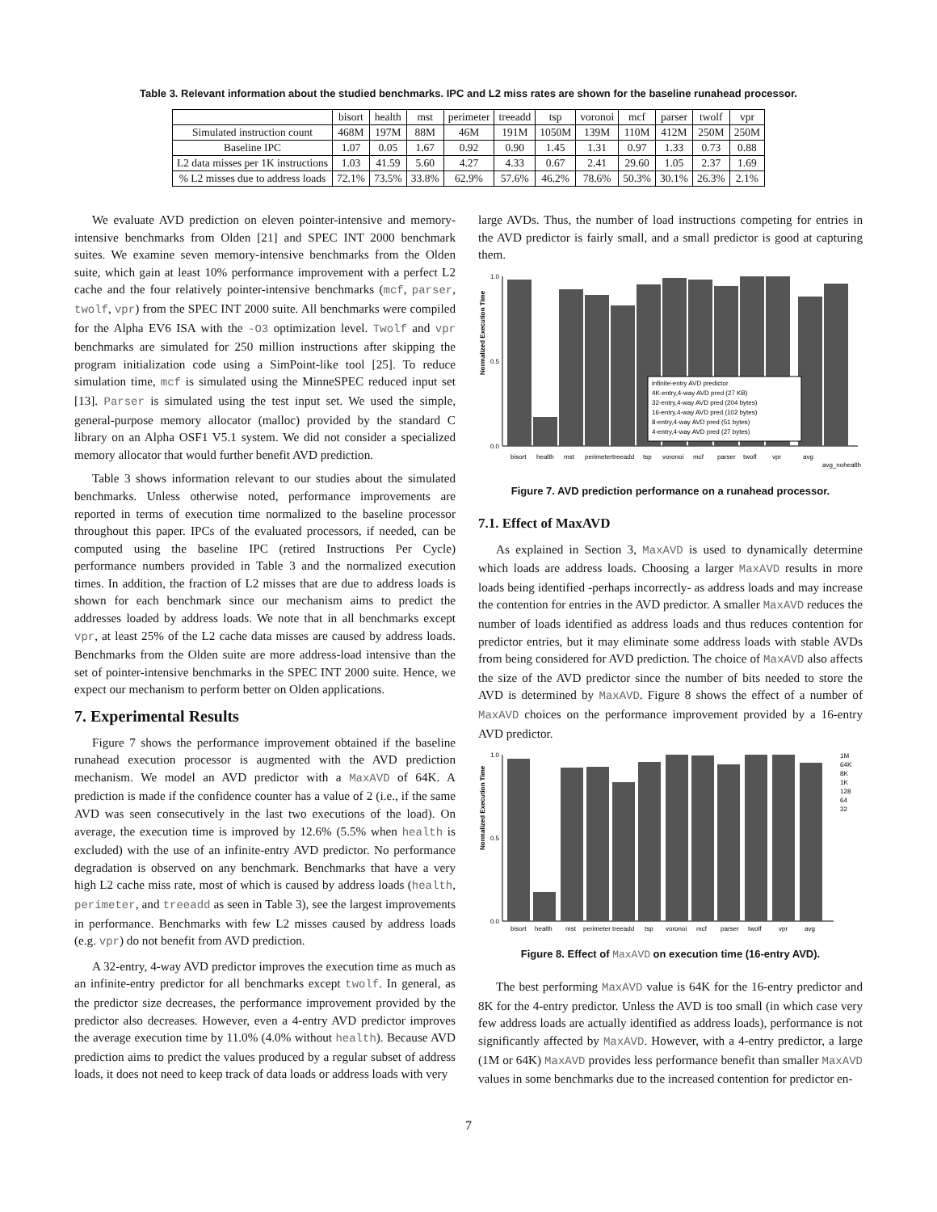Table 3. Relevant information about the studied benchmarks. IPC and L2 miss rates are shown for the baseline runahead processor.
| | bisort | health | mst | perimeter | treeadd | tsp | voronoi | mcf | parser | twolf | vpr |
| --- | --- | --- | --- | --- | --- | --- | --- | --- | --- | --- | --- |
| Simulated instruction count | 468M | 197M | 88M | 46M | 191M | 1050M | 139M | 110M | 412M | 250M | 250M |
| Baseline IPC | 1.07 | 0.05 | 1.67 | 0.92 | 0.90 | 1.45 | 1.31 | 0.97 | 1.33 | 0.73 | 0.88 |
| L2 data misses per 1K instructions | 1.03 | 41.59 | 5.60 | 4.27 | 4.33 | 0.67 | 2.41 | 29.60 | 1.05 | 2.37 | 1.69 |
| % L2 misses due to address loads | 72.1% | 73.5% | 33.8% | 62.9% | 57.6% | 46.2% | 78.6% | 50.3% | 30.1% | 26.3% | 2.1% |
We evaluate AVD prediction on eleven pointer-intensive and memory-intensive benchmarks from Olden [21] and SPEC INT 2000 benchmark suites. We examine seven memory-intensive benchmarks from the Olden suite, which gain at least 10% performance improvement with a perfect L2 cache and the four relatively pointer-intensive benchmarks (mcf, parser, twolf, vpr) from the SPEC INT 2000 suite. All benchmarks were compiled for the Alpha EV6 ISA with the -O3 optimization level. Twolf and vpr benchmarks are simulated for 250 million instructions after skipping the program initialization code using a SimPoint-like tool [25]. To reduce simulation time, mcf is simulated using the MinneSPEC reduced input set [13]. Parser is simulated using the test input set. We used the simple, general-purpose memory allocator (malloc) provided by the standard C library on an Alpha OSF1 V5.1 system. We did not consider a specialized memory allocator that would further benefit AVD prediction.
Table 3 shows information relevant to our studies about the simulated benchmarks. Unless otherwise noted, performance improvements are reported in terms of execution time normalized to the baseline processor throughout this paper. IPCs of the evaluated processors, if needed, can be computed using the baseline IPC (retired Instructions Per Cycle) performance numbers provided in Table 3 and the normalized execution times. In addition, the fraction of L2 misses that are due to address loads is shown for each benchmark since our mechanism aims to predict the addresses loaded by address loads. We note that in all benchmarks except vpr, at least 25% of the L2 cache data misses are caused by address loads. Benchmarks from the Olden suite are more address-load intensive than the set of pointer-intensive benchmarks in the SPEC INT 2000 suite. Hence, we expect our mechanism to perform better on Olden applications.
7. Experimental Results
Figure 7 shows the performance improvement obtained if the baseline runahead execution processor is augmented with the AVD prediction mechanism. We model an AVD predictor with a MaxAVD of 64K. A prediction is made if the confidence counter has a value of 2 (i.e., if the same AVD was seen consecutively in the last two executions of the load). On average, the execution time is improved by 12.6% (5.5% when health is excluded) with the use of an infinite-entry AVD predictor. No performance degradation is observed on any benchmark. Benchmarks that have a very high L2 cache miss rate, most of which is caused by address loads (health, perimeter, and treeadd as seen in Table 3), see the largest improvements in performance. Benchmarks with few L2 misses caused by address loads (e.g. vpr) do not benefit from AVD prediction.
A 32-entry, 4-way AVD predictor improves the execution time as much as an infinite-entry predictor for all benchmarks except twolf. In general, as the predictor size decreases, the performance improvement provided by the predictor also decreases. However, even a 4-entry AVD predictor improves the average execution time by 11.0% (4.0% without health). Because AVD prediction aims to predict the values produced by a regular subset of address loads, it does not need to keep track of data loads or address loads with very
large AVDs. Thus, the number of load instructions competing for entries in the AVD predictor is fairly small, and a small predictor is good at capturing them.
0.0
0.5
1.0
Normalized Execution Time
infinite-entry AVD predictor
4K-entry,4-way AVD pred (27 KB)
32-entry,4-way AVD pred (204 bytes)
16-entry,4-way AVD pred (102 bytes)
8-entry,4-way AVD pred (51 bytes)
4-entry,4-way AVD pred (27 bytes)
bisort
health
mst
perimeter
treeadd
tsp
voronoi
mcf
parser
twolf
vpr
avg
avg_nohealth
Figure 7. AVD prediction performance on a runahead processor.
7.1. Effect of MaxAVD
As explained in Section 3, MaxAVD is used to dynamically determine which loads are address loads. Choosing a larger MaxAVD results in more loads being identified -perhaps incorrectly- as address loads and may increase the contention for entries in the AVD predictor. A smaller MaxAVD reduces the number of loads identified as address loads and thus reduces contention for predictor entries, but it may eliminate some address loads with stable AVDs from being considered for AVD prediction. The choice of MaxAVD also affects the size of the AVD predictor since the number of bits needed to store the AVD is determined by MaxAVD. Figure 8 shows the effect of a number of MaxAVD choices on the performance improvement provided by a 16-entry AVD predictor.
0.0
0.5
1.0
Normalized Execution Time
1M
64K
8K
1K
128
64
32
bisort
health
mst
perimeter
treeadd
tsp
voronoi
mcf
parser
twolf
vpr
avg
Figure 8. Effect of MaxAVD on execution time (16-entry AVD).
The best performing MaxAVD value is 64K for the 16-entry predictor and 8K for the 4-entry predictor. Unless the AVD is too small (in which case very few address loads are actually identified as address loads), performance is not significantly affected by MaxAVD. However, with a 4-entry predictor, a large (1M or 64K) MaxAVD provides less performance benefit than smaller MaxAVD values in some benchmarks due to the increased contention for predictor en-
7